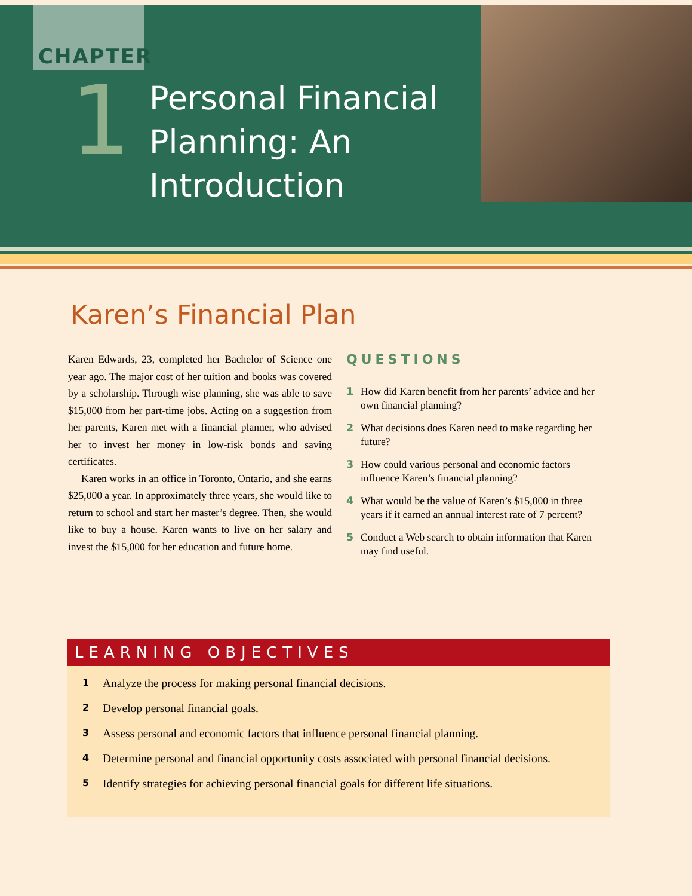CHAPTER
1
Personal Financial
Planning: An
Introduction
Karen’s Financial Plan
Karen Edwards, 23, completed her Bachelor of Science one year ago. The major cost of her tuition and books was covered by a scholarship. Through wise planning, she was able to save $15,000 from her part-time jobs. Acting on a suggestion from her parents, Karen met with a financial planner, who advised her to invest her money in low-risk bonds and saving certificates.
Karen works in an office in Toronto, Ontario, and she earns $25,000 a year. In approximately three years, she would like to return to school and start her master’s degree. Then, she would like to buy a house. Karen wants to live on her salary and invest the $15,000 for her education and future home.
QUESTIONS
1 How did Karen benefit from her parents’ advice and her own financial planning?
2 What decisions does Karen need to make regarding her future?
3 How could various personal and economic factors influence Karen’s financial planning?
4 What would be the value of Karen’s $15,000 in three years if it earned an annual interest rate of 7 percent?
5 Conduct a Web search to obtain information that Karen may find useful.
LEARNING OBJECTIVES
1 Analyze the process for making personal financial decisions.
2 Develop personal financial goals.
3 Assess personal and economic factors that influence personal financial planning.
4 Determine personal and financial opportunity costs associated with personal financial decisions.
5 Identify strategies for achieving personal financial goals for different life situations.